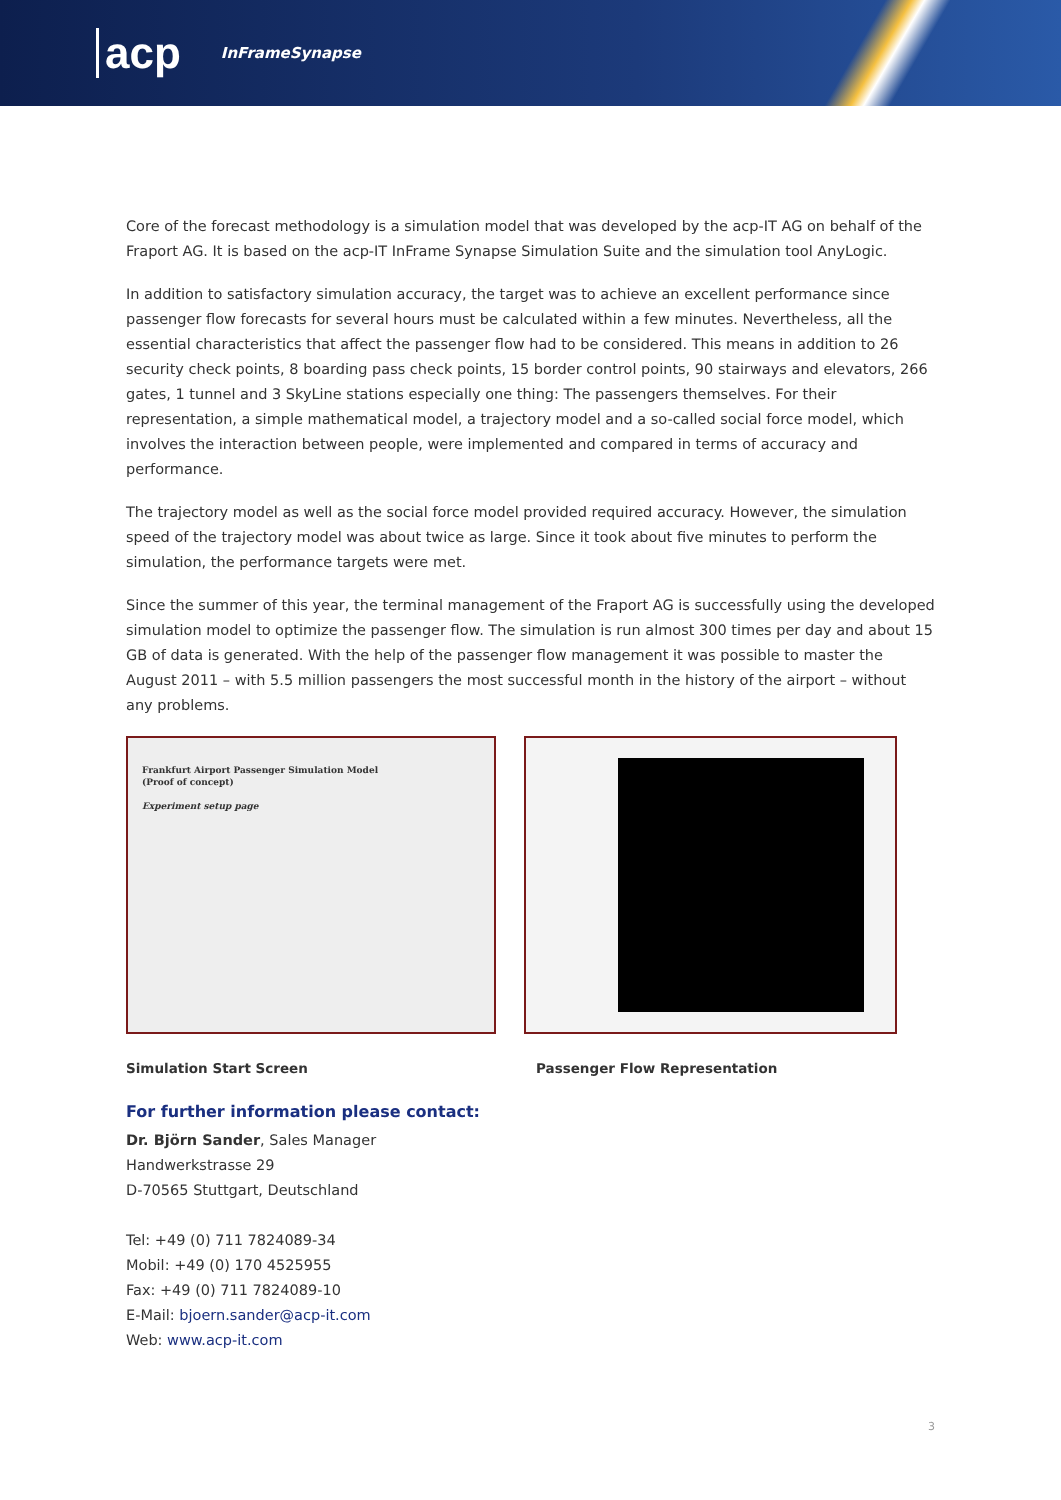acp InFrameSynapse
Core of the forecast methodology is a simulation model that was developed by the acp-IT AG on behalf of the Fraport AG. It is based on the acp-IT InFrame Synapse Simulation Suite and the simulation tool AnyLogic.
In addition to satisfactory simulation accuracy, the target was to achieve an excellent performance since passenger flow forecasts for several hours must be calculated within a few minutes. Nevertheless, all the essential characteristics that affect the passenger flow had to be considered. This means in addition to 26 security check points, 8 boarding pass check points, 15 border control points, 90 stairways and elevators, 266 gates, 1 tunnel and 3 SkyLine stations especially one thing: The passengers themselves. For their representation, a simple mathematical model, a trajectory model and a so-called social force model, which involves the interaction between people, were implemented and compared in terms of accuracy and performance.
The trajectory model as well as the social force model provided required accuracy. However, the simulation speed of the trajectory model was about twice as large. Since it took about five minutes to perform the simulation, the performance targets were met.
Since the summer of this year, the terminal management of the Fraport AG is successfully using the developed simulation model to optimize the passenger flow. The simulation is run almost 300 times per day and about 15 GB of data is generated. With the help of the passenger flow management it was possible to master the August 2011 – with 5.5 million passengers the most successful month in the history of the airport – without any problems.
Frankfurt Airport Passenger Simulation Model
(Proof of concept)
Experiment setup page
Simulation Start Screen Passenger Flow Representation
For further information please contact:
Dr. Björn Sander, Sales Manager
Handwerkstrasse 29
D-70565 Stuttgart, Deutschland
Tel: +49 (0) 711 7824089-34
Mobil: +49 (0) 170 4525955
Fax: +49 (0) 711 7824089-10
E-Mail: bjoern.sander@acp-it.com
Web: www.acp-it.com
3